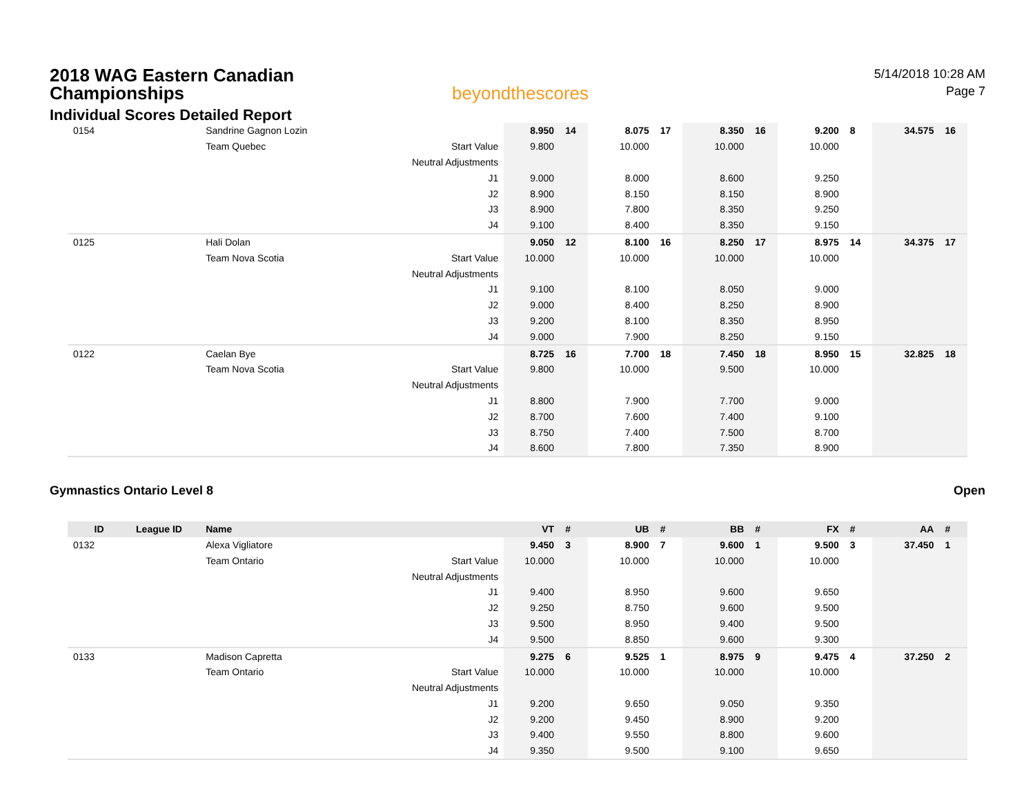2018 WAG Eastern Canadian Championships
Individual Scores Detailed Report
beyondthescores
5/14/2018 10:28 AM
Page 7
| 0154 | | Sandrine Gagnon Lozin | | 8.950 | 14 | 8.075 | 17 | 8.350 | 16 | 9.200 | 8 | 34.575 | 16 |
| | | Team Quebec | Start Value | 9.800 | | 10.000 | | 10.000 | | 10.000 | | | |
| | | | Neutral Adjustments | | | | | | | | | | |
| | | | J1 | 9.000 | | 8.000 | | 8.600 | | 9.250 | | | |
| | | | J2 | 8.900 | | 8.150 | | 8.150 | | 8.900 | | | |
| | | | J3 | 8.900 | | 7.800 | | 8.350 | | 9.250 | | | |
| | | | J4 | 9.100 | | 8.400 | | 8.350 | | 9.150 | | | |
| 0125 | | Hali Dolan | | 9.050 | 12 | 8.100 | 16 | 8.250 | 17 | 8.975 | 14 | 34.375 | 17 |
| | | Team Nova Scotia | Start Value | 10.000 | | 10.000 | | 10.000 | | 10.000 | | | |
| | | | Neutral Adjustments | | | | | | | | | | |
| | | | J1 | 9.100 | | 8.100 | | 8.050 | | 9.000 | | | |
| | | | J2 | 9.000 | | 8.400 | | 8.250 | | 8.900 | | | |
| | | | J3 | 9.200 | | 8.100 | | 8.350 | | 8.950 | | | |
| | | | J4 | 9.000 | | 7.900 | | 8.250 | | 9.150 | | | |
| 0122 | | Caelan Bye | | 8.725 | 16 | 7.700 | 18 | 7.450 | 18 | 8.950 | 15 | 32.825 | 18 |
| | | Team Nova Scotia | Start Value | 9.800 | | 10.000 | | 9.500 | | 10.000 | | | |
| | | | Neutral Adjustments | | | | | | | | | | |
| | | | J1 | 8.800 | | 7.900 | | 7.700 | | 9.000 | | | |
| | | | J2 | 8.700 | | 7.600 | | 7.400 | | 9.100 | | | |
| | | | J3 | 8.750 | | 7.400 | | 7.500 | | 8.700 | | | |
| | | | J4 | 8.600 | | 7.800 | | 7.350 | | 8.900 | | | |
Gymnastics Ontario Level 8 Open
| ID | League ID | Name | | VT | # | UB | # | BB | # | FX | # | AA | # |
| --- | --- | --- | --- | --- | --- | --- | --- | --- | --- | --- | --- | --- | --- |
| 0132 | | Alexa Vigliatore | | 9.450 | 3 | 8.900 | 7 | 9.600 | 1 | 9.500 | 3 | 37.450 | 1 |
| | | Team Ontario | Start Value | 10.000 | | 10.000 | | 10.000 | | 10.000 | | | |
| | | | Neutral Adjustments | | | | | | | | | | |
| | | | J1 | 9.400 | | 8.950 | | 9.600 | | 9.650 | | | |
| | | | J2 | 9.250 | | 8.750 | | 9.600 | | 9.500 | | | |
| | | | J3 | 9.500 | | 8.950 | | 9.400 | | 9.500 | | | |
| | | | J4 | 9.500 | | 8.850 | | 9.600 | | 9.300 | | | |
| 0133 | | Madison Capretta | | 9.275 | 6 | 9.525 | 1 | 8.975 | 9 | 9.475 | 4 | 37.250 | 2 |
| | | Team Ontario | Start Value | 10.000 | | 10.000 | | 10.000 | | 10.000 | | | |
| | | | Neutral Adjustments | | | | | | | | | | |
| | | | J1 | 9.200 | | 9.650 | | 9.050 | | 9.350 | | | |
| | | | J2 | 9.200 | | 9.450 | | 8.900 | | 9.200 | | | |
| | | | J3 | 9.400 | | 9.550 | | 8.800 | | 9.600 | | | |
| | | | J4 | 9.350 | | 9.500 | | 9.100 | | 9.650 | | | |